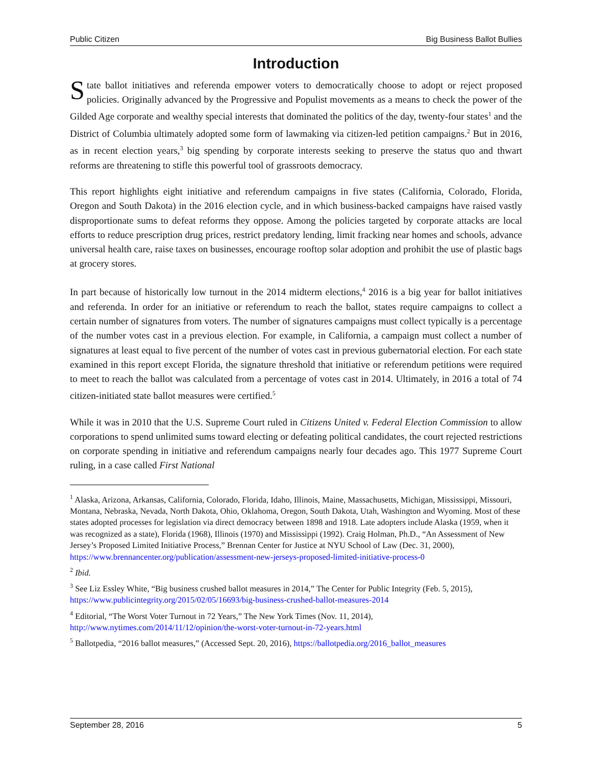Public Citizen Big Business Ballot Bullies
Introduction
State ballot initiatives and referenda empower voters to democratically choose to adopt or reject proposed policies. Originally advanced by the Progressive and Populist movements as a means to check the power of the Gilded Age corporate and wealthy special interests that dominated the politics of the day, twenty-four states<sup>1</sup> and the District of Columbia ultimately adopted some form of lawmaking via citizen-led petition campaigns.<sup>2</sup> But in 2016, as in recent election years,<sup>3</sup> big spending by corporate interests seeking to preserve the status quo and thwart reforms are threatening to stifle this powerful tool of grassroots democracy.
This report highlights eight initiative and referendum campaigns in five states (California, Colorado, Florida, Oregon and South Dakota) in the 2016 election cycle, and in which business-backed campaigns have raised vastly disproportionate sums to defeat reforms they oppose. Among the policies targeted by corporate attacks are local efforts to reduce prescription drug prices, restrict predatory lending, limit fracking near homes and schools, advance universal health care, raise taxes on businesses, encourage rooftop solar adoption and prohibit the use of plastic bags at grocery stores.
In part because of historically low turnout in the 2014 midterm elections,<sup>4</sup> 2016 is a big year for ballot initiatives and referenda. In order for an initiative or referendum to reach the ballot, states require campaigns to collect a certain number of signatures from voters. The number of signatures campaigns must collect typically is a percentage of the number votes cast in a previous election. For example, in California, a campaign must collect a number of signatures at least equal to five percent of the number of votes cast in previous gubernatorial election. For each state examined in this report except Florida, the signature threshold that initiative or referendum petitions were required to meet to reach the ballot was calculated from a percentage of votes cast in 2014. Ultimately, in 2016 a total of 74 citizen-initiated state ballot measures were certified.<sup>5</sup>
While it was in 2010 that the U.S. Supreme Court ruled in Citizens United v. Federal Election Commission to allow corporations to spend unlimited sums toward electing or defeating political candidates, the court rejected restrictions on corporate spending in initiative and referendum campaigns nearly four decades ago. This 1977 Supreme Court ruling, in a case called First National
<sup>1</sup> Alaska, Arizona, Arkansas, California, Colorado, Florida, Idaho, Illinois, Maine, Massachusetts, Michigan, Mississippi, Missouri, Montana, Nebraska, Nevada, North Dakota, Ohio, Oklahoma, Oregon, South Dakota, Utah, Washington and Wyoming. Most of these states adopted processes for legislation via direct democracy between 1898 and 1918. Late adopters include Alaska (1959, when it was recognized as a state), Florida (1968), Illinois (1970) and Mississippi (1992). Craig Holman, Ph.D., “An Assessment of New Jersey’s Proposed Limited Initiative Process,” Brennan Center for Justice at NYU School of Law (Dec. 31, 2000), https://www.brennancenter.org/publication/assessment-new-jerseys-proposed-limited-initiative-process-0
<sup>2</sup> Ibid.
<sup>3</sup> See Liz Essley White, “Big business crushed ballot measures in 2014,” The Center for Public Integrity (Feb. 5, 2015), https://www.publicintegrity.org/2015/02/05/16693/big-business-crushed-ballot-measures-2014
<sup>4</sup> Editorial, “The Worst Voter Turnout in 72 Years,” The New York Times (Nov. 11, 2014), http://www.nytimes.com/2014/11/12/opinion/the-worst-voter-turnout-in-72-years.html
<sup>5</sup> Ballotpedia, “2016 ballot measures,” (Accessed Sept. 20, 2016), https://ballotpedia.org/2016_ballot_measures
September 28, 2016 5